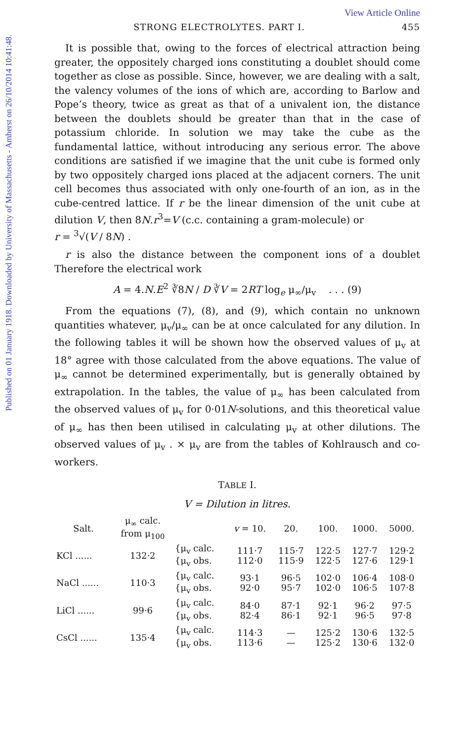Published on 01 January 1918. Downloaded by University of Massachusetts - Amherst on 26/10/2014 10:41:48.
View Article Online
STRONG ELECTROLYTES. PART I. 455
It is possible that, owing to the forces of electrical attraction being greater, the oppositely charged ions constituting a doublet should come together as close as possible. Since, however, we are dealing with a salt, the valency volumes of the ions of which are, according to Barlow and Pope’s theory, twice as great as that of a univalent ion, the distance between the doublets should be greater than that in the case of potassium chloride. In solution we may take the cube as the fundamental lattice, without introducing any serious error. The above conditions are satisfied if we imagine that the unit cube is formed only by two oppositely charged ions placed at the adjacent corners. The unit cell becomes thus associated with only one-fourth of an ion, as in the cube-centred lattice. If r be the linear dimension of the unit cube at dilution V, then 8N.r<sup>3</sup>=V (c.c. containing a gram-molecule) or
r = <sup>3</sup>√(V / 8N) .
r is also the distance between the component ions of a doublet Therefore the electrical work
A = 4.N.E<sup>2</sup> ∛8N / D ∛V = 2RT log<sub>e</sub> μ<sub>∞</sub>/μ<sub>v</sub> . . . (9)
From the equations (7), (8), and (9), which contain no unknown quantities whatever, μ<sub>v</sub>/μ<sub>∞</sub> can be at once calculated for any dilution. In the following tables it will be shown how the observed values of μ<sub>v</sub> at 18° agree with those calculated from the above equations. The value of μ<sub>∞</sub> cannot be determined experimentally, but is generally obtained by extrapolation. In the tables, the value of μ<sub>∞</sub> has been calculated from the observed values of μ<sub>v</sub> for 0·01N-solutions, and this theoretical value of μ<sub>∞</sub> has then been utilised in calculating μ<sub>v</sub> at other dilutions. The observed values of μ<sub>v</sub> . × μ<sub>v</sub> are from the tables of Kohlrausch and co-workers.
TABLE I.
V = Dilution in litres.
| Salt. | μ<sub>∞</sub> calc. from μ<sub>100</sub> | | v = 10. | 20. | 100. | 1000. | 5000. |
| --- | --- | --- | --- | --- | --- | --- | --- |
| KCl ...... | 132·2 | {μ<sub>v</sub> calc. {μ<sub>v</sub> obs. | 111·7 112·0 | 115·7 115·9 | 122·5 122·5 | 127·7 127·6 | 129·2 129·1 |
| NaCl ...... | 110·3 | {μ<sub>v</sub> calc. {μ<sub>v</sub> obs. | 93·1 92·0 | 96·5 95·7 | 102·0 102·0 | 106·4 106·5 | 108·0 107·8 |
| LiCl ...... | 99·6 | {μ<sub>v</sub> calc. {μ<sub>v</sub> obs. | 84·0 82·4 | 87·1 86·1 | 92·1 92·1 | 96·2 96·5 | 97·5 97·8 |
| CsCl ...... | 135·4 | {μ<sub>v</sub> calc. {μ<sub>v</sub> obs. | 114·3 113·6 | — — | 125·2 125·2 | 130·6 130·6 | 132·5 132·0 |